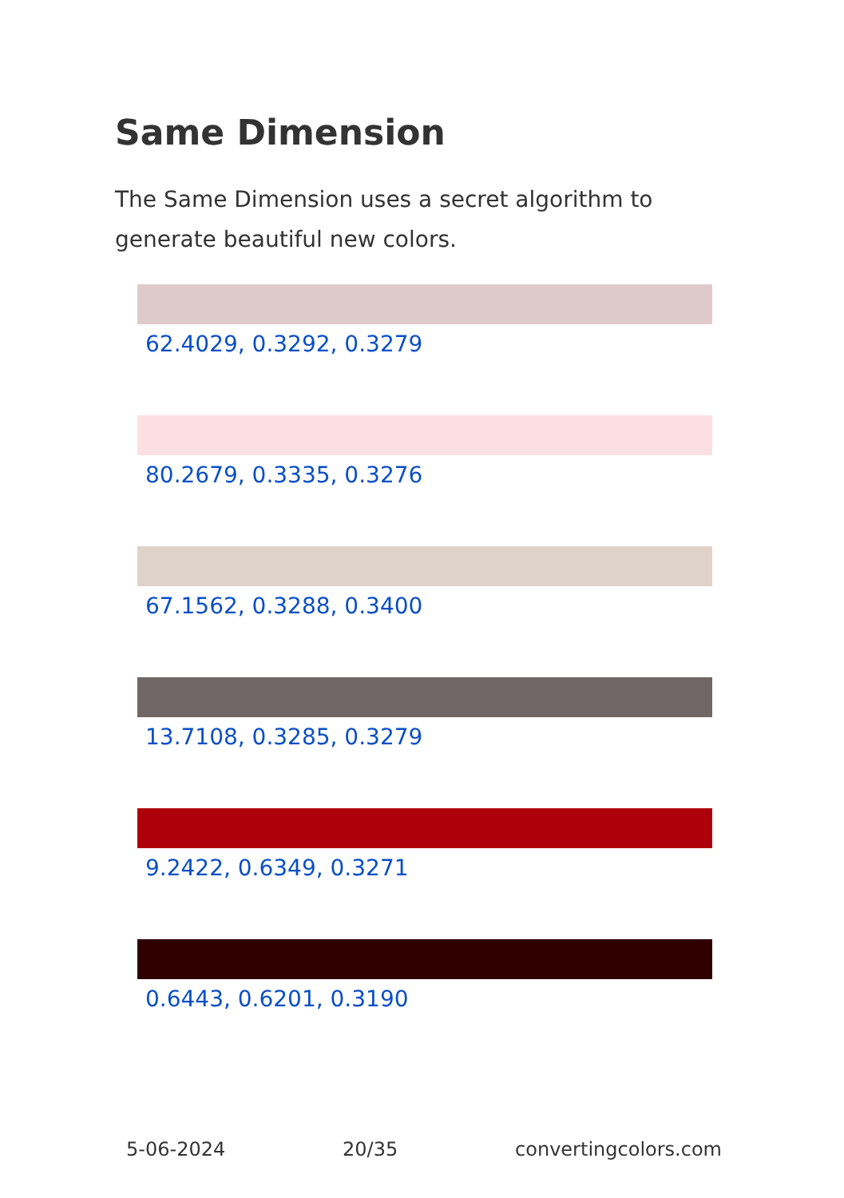Same Dimension
The Same Dimension uses a secret algorithm to generate beautiful new colors.
62.4029, 0.3292, 0.3279
80.2679, 0.3335, 0.3276
67.1562, 0.3288, 0.3400
13.7108, 0.3285, 0.3279
9.2422, 0.6349, 0.3271
0.6443, 0.6201, 0.3190
5-06-2024 20/35 convertingcolors.com